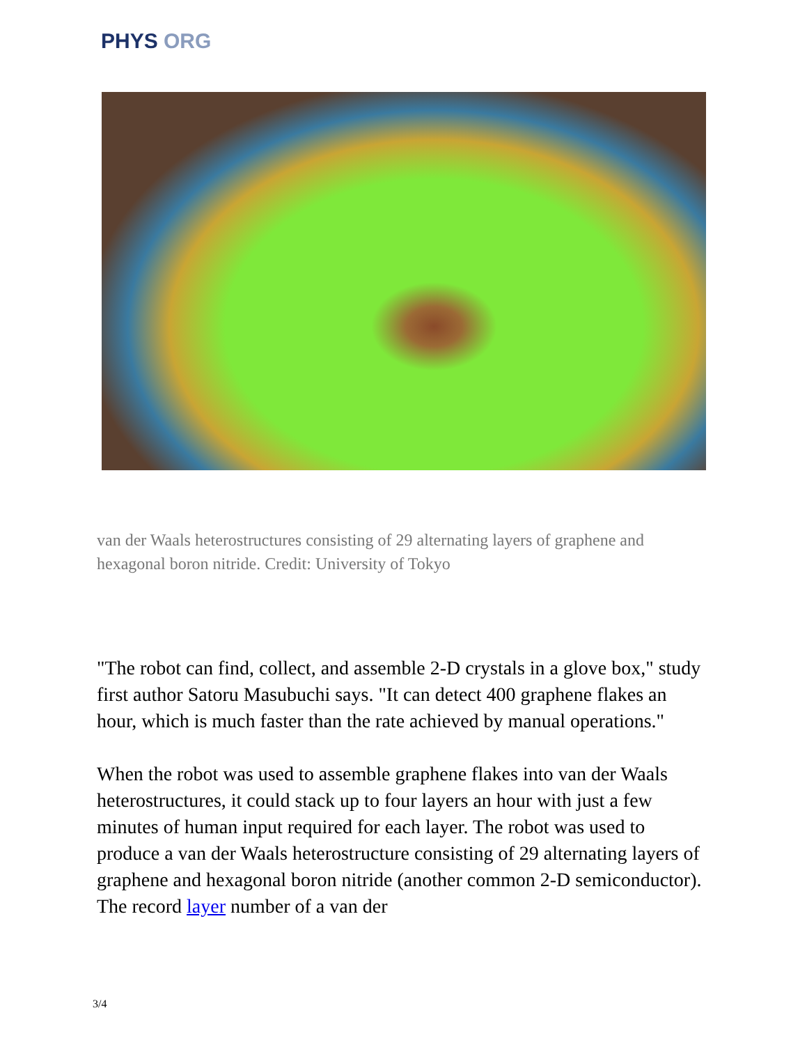PHYS ORG
van der Waals heterostructures consisting of 29 alternating layers of graphene and hexagonal boron nitride. Credit: University of Tokyo
"The robot can find, collect, and assemble 2-D crystals in a glove box," study first author Satoru Masubuchi says. "It can detect 400 graphene flakes an hour, which is much faster than the rate achieved by manual operations."
When the robot was used to assemble graphene flakes into van der Waals heterostructures, it could stack up to four layers an hour with just a few minutes of human input required for each layer. The robot was used to produce a van der Waals heterostructure consisting of 29 alternating layers of graphene and hexagonal boron nitride (another common 2-D semiconductor). The record layer number of a van der
3/4